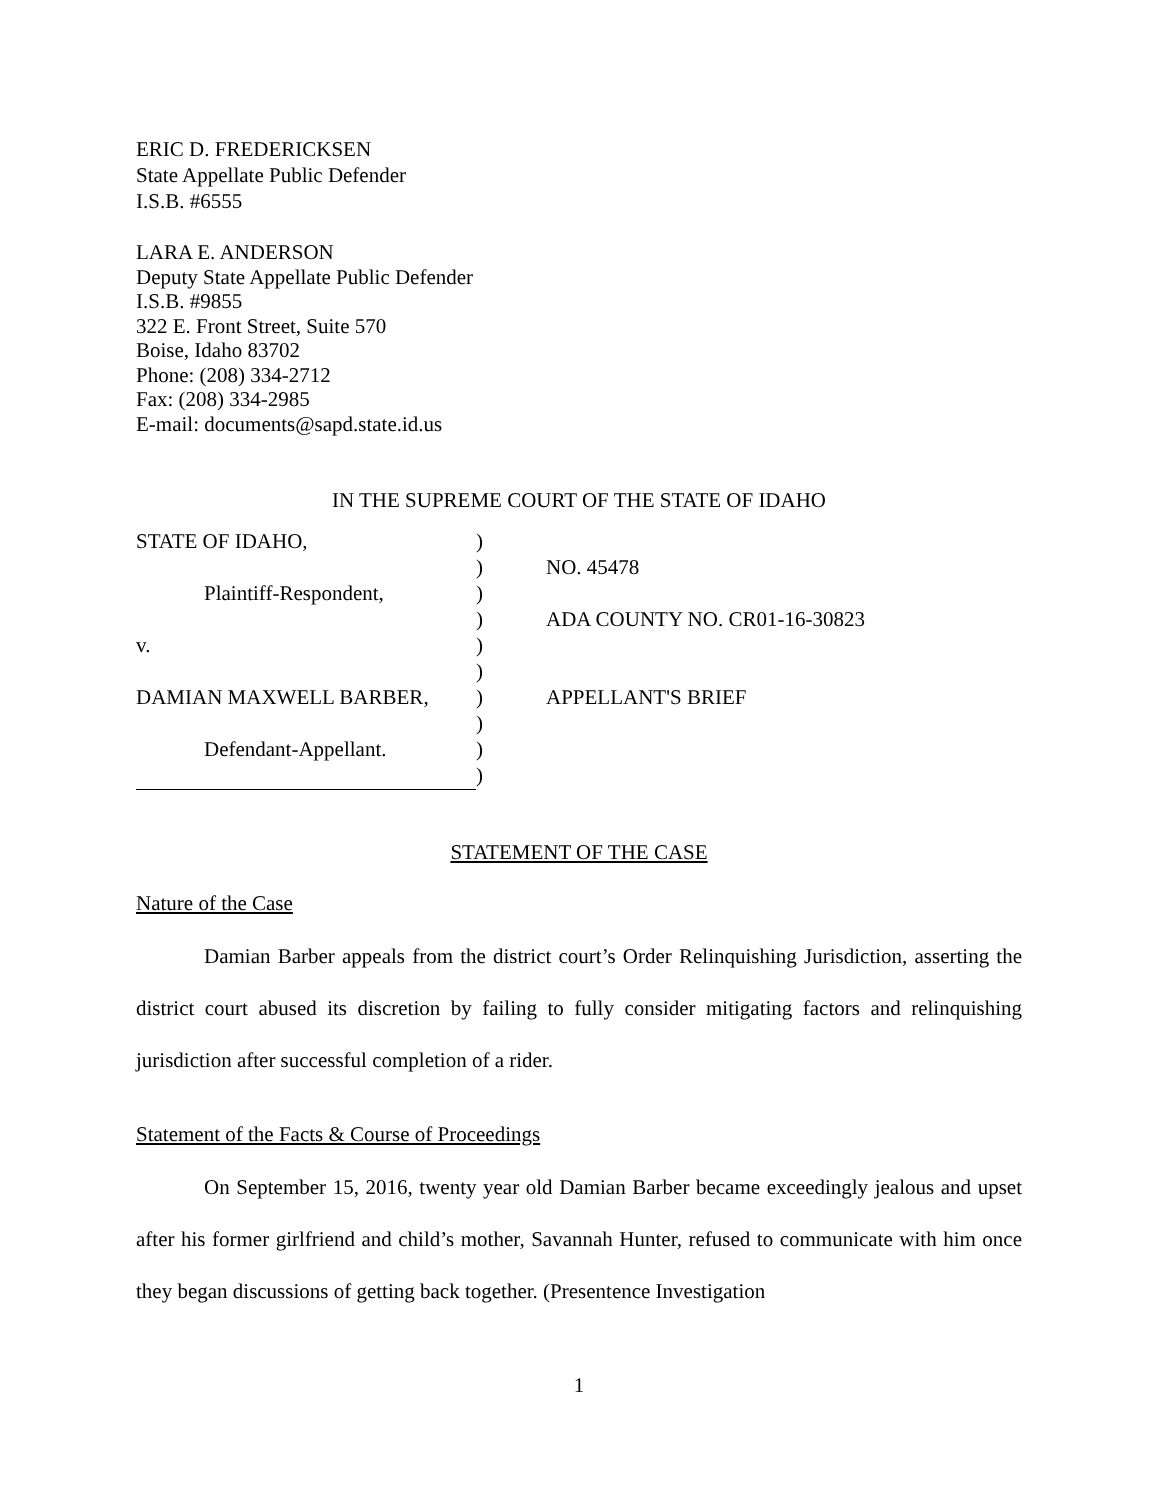ERIC D. FREDERICKSEN
State Appellate Public Defender
I.S.B. #6555
LARA E. ANDERSON
Deputy State Appellate Public Defender
I.S.B. #9855
322 E. Front Street, Suite 570
Boise, Idaho 83702
Phone: (208) 334-2712
Fax: (208) 334-2985
E-mail: documents@sapd.state.id.us
IN THE SUPREME COURT OF THE STATE OF IDAHO
| STATE OF IDAHO, | ) | |
| | ) | NO. 45478 |
| Plaintiff-Respondent, | ) | |
| | ) | ADA COUNTY NO. CR01-16-30823 |
| v. | ) | |
| | ) | |
| DAMIAN MAXWELL BARBER, | ) | APPELLANT'S BRIEF |
| | ) | |
| Defendant-Appellant. | ) | |
| | ) | |
STATEMENT OF THE CASE
Nature of the Case
Damian Barber appeals from the district court’s Order Relinquishing Jurisdiction, asserting the district court abused its discretion by failing to fully consider mitigating factors and relinquishing jurisdiction after successful completion of a rider.
Statement of the Facts & Course of Proceedings
On September 15, 2016, twenty year old Damian Barber became exceedingly jealous and upset after his former girlfriend and child’s mother, Savannah Hunter, refused to communicate with him once they began discussions of getting back together. (Presentence Investigation
1